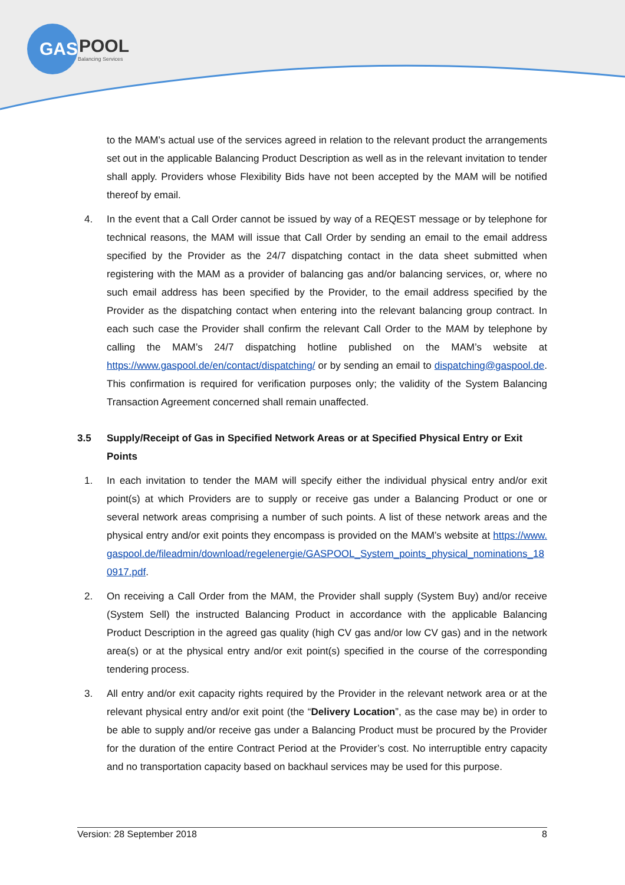GAS
POOL
Balancing Services
to the MAM’s actual use of the services agreed in relation to the relevant product the arrangements set out in the applicable Balancing Product Description as well as in the relevant invitation to tender shall apply. Providers whose Flexibility Bids have not been accepted by the MAM will be notified thereof by email.
4. In the event that a Call Order cannot be issued by way of a REQEST message or by telephone for technical reasons, the MAM will issue that Call Order by sending an email to the email address specified by the Provider as the 24/7 dispatching contact in the data sheet submitted when registering with the MAM as a provider of balancing gas and/or balancing services, or, where no such email address has been specified by the Provider, to the email address specified by the Provider as the dispatching contact when entering into the relevant balancing group contract. In each such case the Provider shall confirm the relevant Call Order to the MAM by telephone by calling the MAM’s 24/7 dispatching hotline published on the MAM’s website at https://www.gaspool.de/en/contact/dispatching/ or by sending an email to dispatching@gaspool.de. This confirmation is required for verification purposes only; the validity of the System Balancing Transaction Agreement concerned shall remain unaffected.
3.5 Supply/Receipt of Gas in Specified Network Areas or at Specified Physical Entry or Exit Points
1. In each invitation to tender the MAM will specify either the individual physical entry and/or exit point(s) at which Providers are to supply or receive gas under a Balancing Product or one or several network areas comprising a number of such points. A list of these network areas and the physical entry and/or exit points they encompass is provided on the MAM’s website at https://www.gaspool.de/fileadmin/download/regelenergie/GASPOOL_System_points_physical_nominations_180917.pdf.
2. On receiving a Call Order from the MAM, the Provider shall supply (System Buy) and/or receive (System Sell) the instructed Balancing Product in accordance with the applicable Balancing Product Description in the agreed gas quality (high CV gas and/or low CV gas) and in the network area(s) or at the physical entry and/or exit point(s) specified in the course of the corresponding tendering process.
3. All entry and/or exit capacity rights required by the Provider in the relevant network area or at the relevant physical entry and/or exit point (the “Delivery Location”, as the case may be) in order to be able to supply and/or receive gas under a Balancing Product must be procured by the Provider for the duration of the entire Contract Period at the Provider’s cost. No interruptible entry capacity and no transportation capacity based on backhaul services may be used for this purpose.
Version: 28 September 2018 8